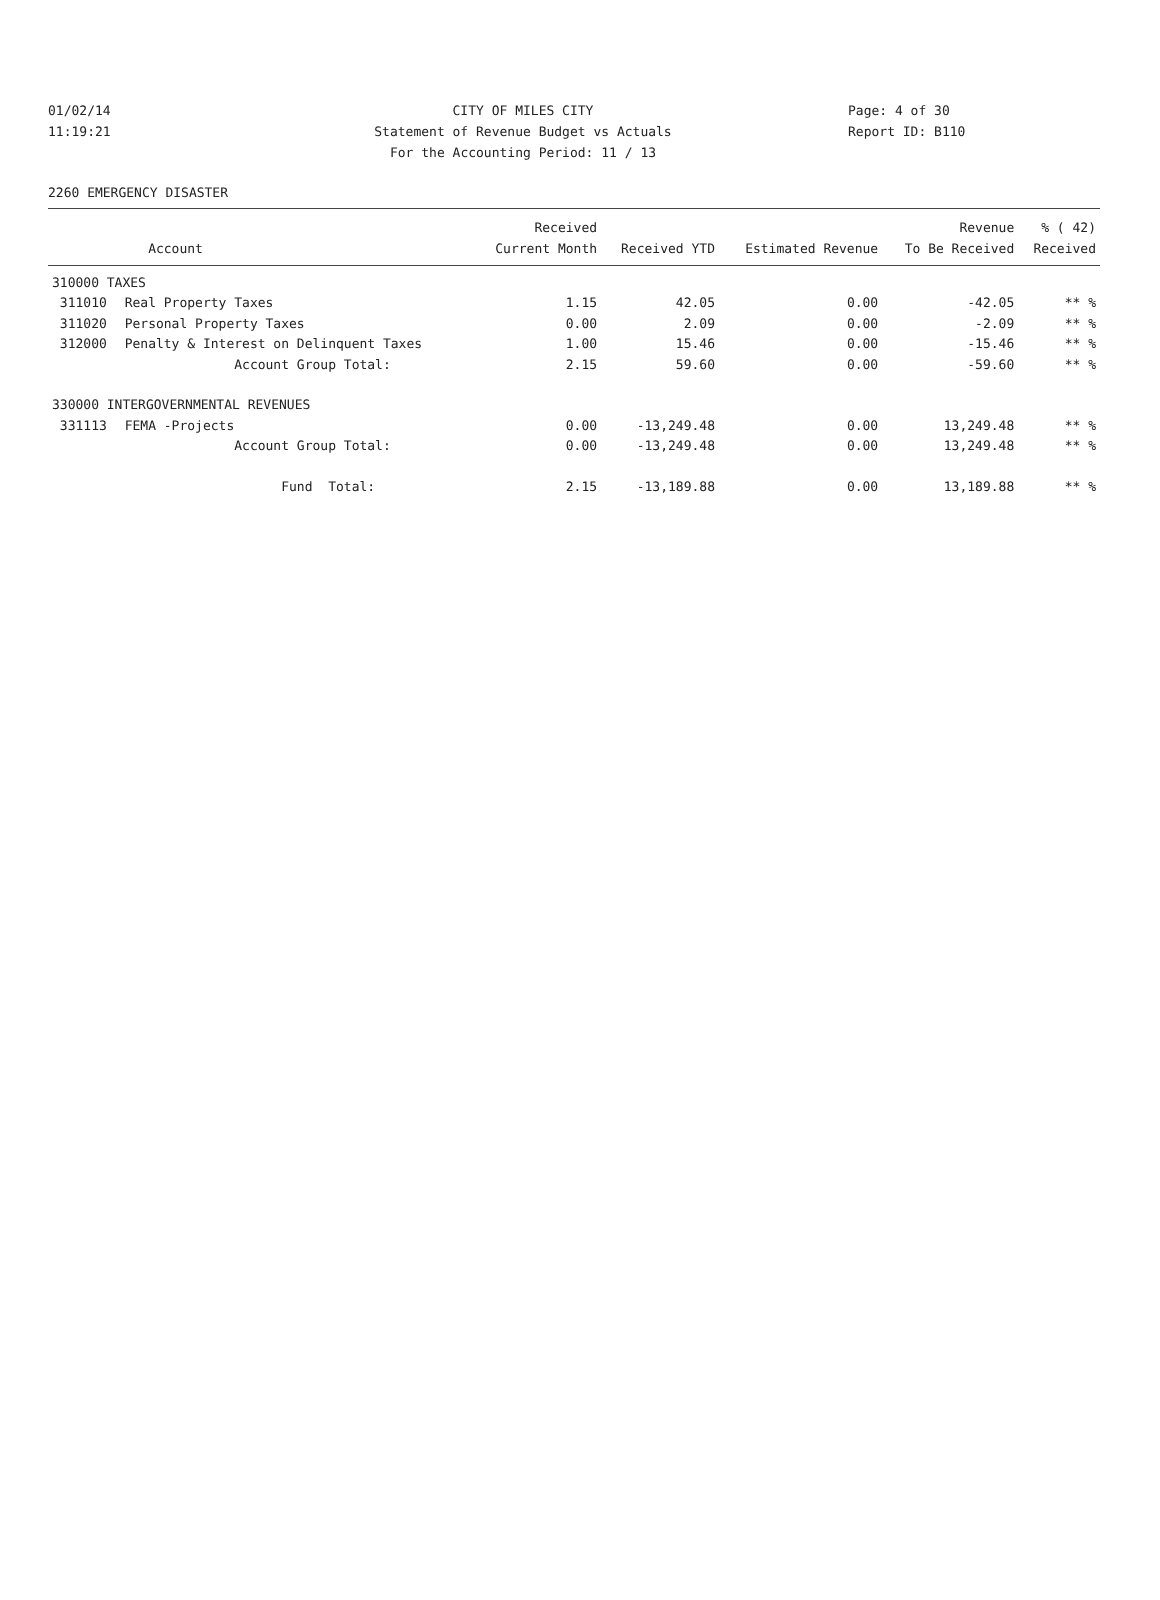01/02/14 CITY OF MILES CITY Page: 4 of 30
11:19:21 Statement of Revenue Budget vs Actuals Report ID: B110
For the Accounting Period: 11 / 13
2260 EMERGENCY DISASTER
| | | Received | | | Revenue | % ( 42) |
| --- | --- | --- | --- | --- | --- | --- |
| | Account | Current Month | Received YTD | Estimated Revenue | To Be Received | Received |
| 310000 TAXES | | | | | | |
| 311010 | Real Property Taxes | 1.15 | 42.05 | 0.00 | -42.05 | ** % |
| 311020 | Personal Property Taxes | 0.00 | 2.09 | 0.00 | -2.09 | ** % |
| 312000 | Penalty & Interest on Delinquent Taxes | 1.00 | 15.46 | 0.00 | -15.46 | ** % |
| | Account Group Total: | 2.15 | 59.60 | 0.00 | -59.60 | ** % |
| 330000 INTERGOVERNMENTAL REVENUES | | | | | | |
| 331113 | FEMA -Projects | 0.00 | -13,249.48 | 0.00 | 13,249.48 | ** % |
| | Account Group Total: | 0.00 | -13,249.48 | 0.00 | 13,249.48 | ** % |
| | Fund Total: | 2.15 | -13,189.88 | 0.00 | 13,189.88 | ** % |